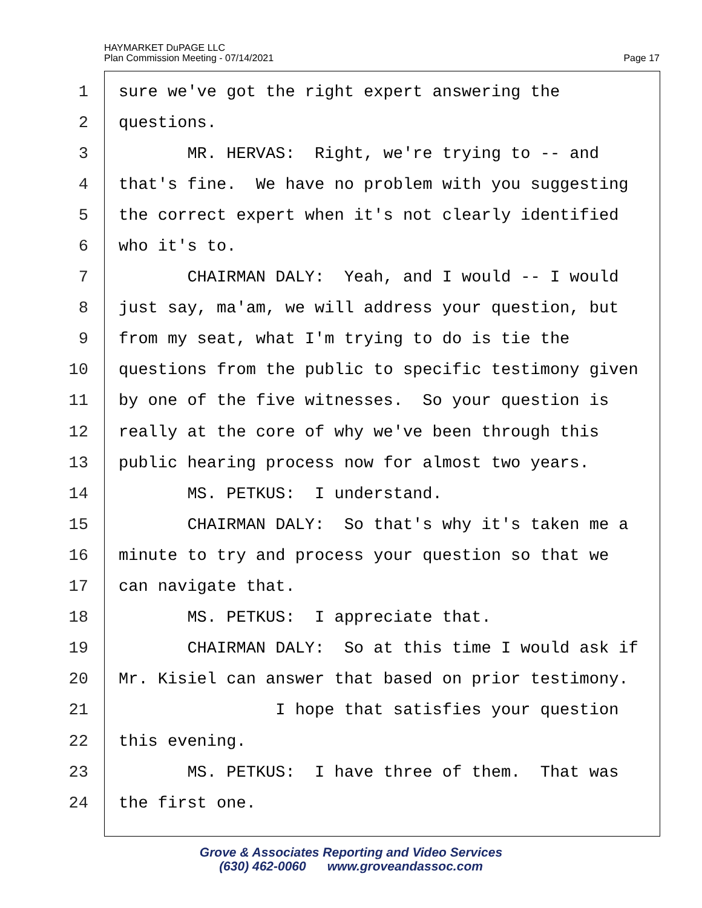HAYMARKET DuPAGE LLC
Plan Commission Meeting - 07/14/2021
Page 17
1 sure we've got the right expert answering the
2 questions.
3 MR. HERVAS: Right, we're trying to -- and
4 that's fine. We have no problem with you suggesting
5 the correct expert when it's not clearly identified
6 who it's to.
7 CHAIRMAN DALY: Yeah, and I would -- I would
8 just say, ma'am, we will address your question, but
9 from my seat, what I'm trying to do is tie the
10 questions from the public to specific testimony given
11 by one of the five witnesses. So your question is
12 really at the core of why we've been through this
13 public hearing process now for almost two years.
14 MS. PETKUS: I understand.
15 CHAIRMAN DALY: So that's why it's taken me a
16 minute to try and process your question so that we
17 can navigate that.
18 MS. PETKUS: I appreciate that.
19 CHAIRMAN DALY: So at this time I would ask if
20 Mr. Kisiel can answer that based on prior testimony.
21 I hope that satisfies your question
22 this evening.
23 MS. PETKUS: I have three of them. That was
24 the first one.
Grove & Associates Reporting and Video Services
(630) 462-0060 www.groveandassoc.com